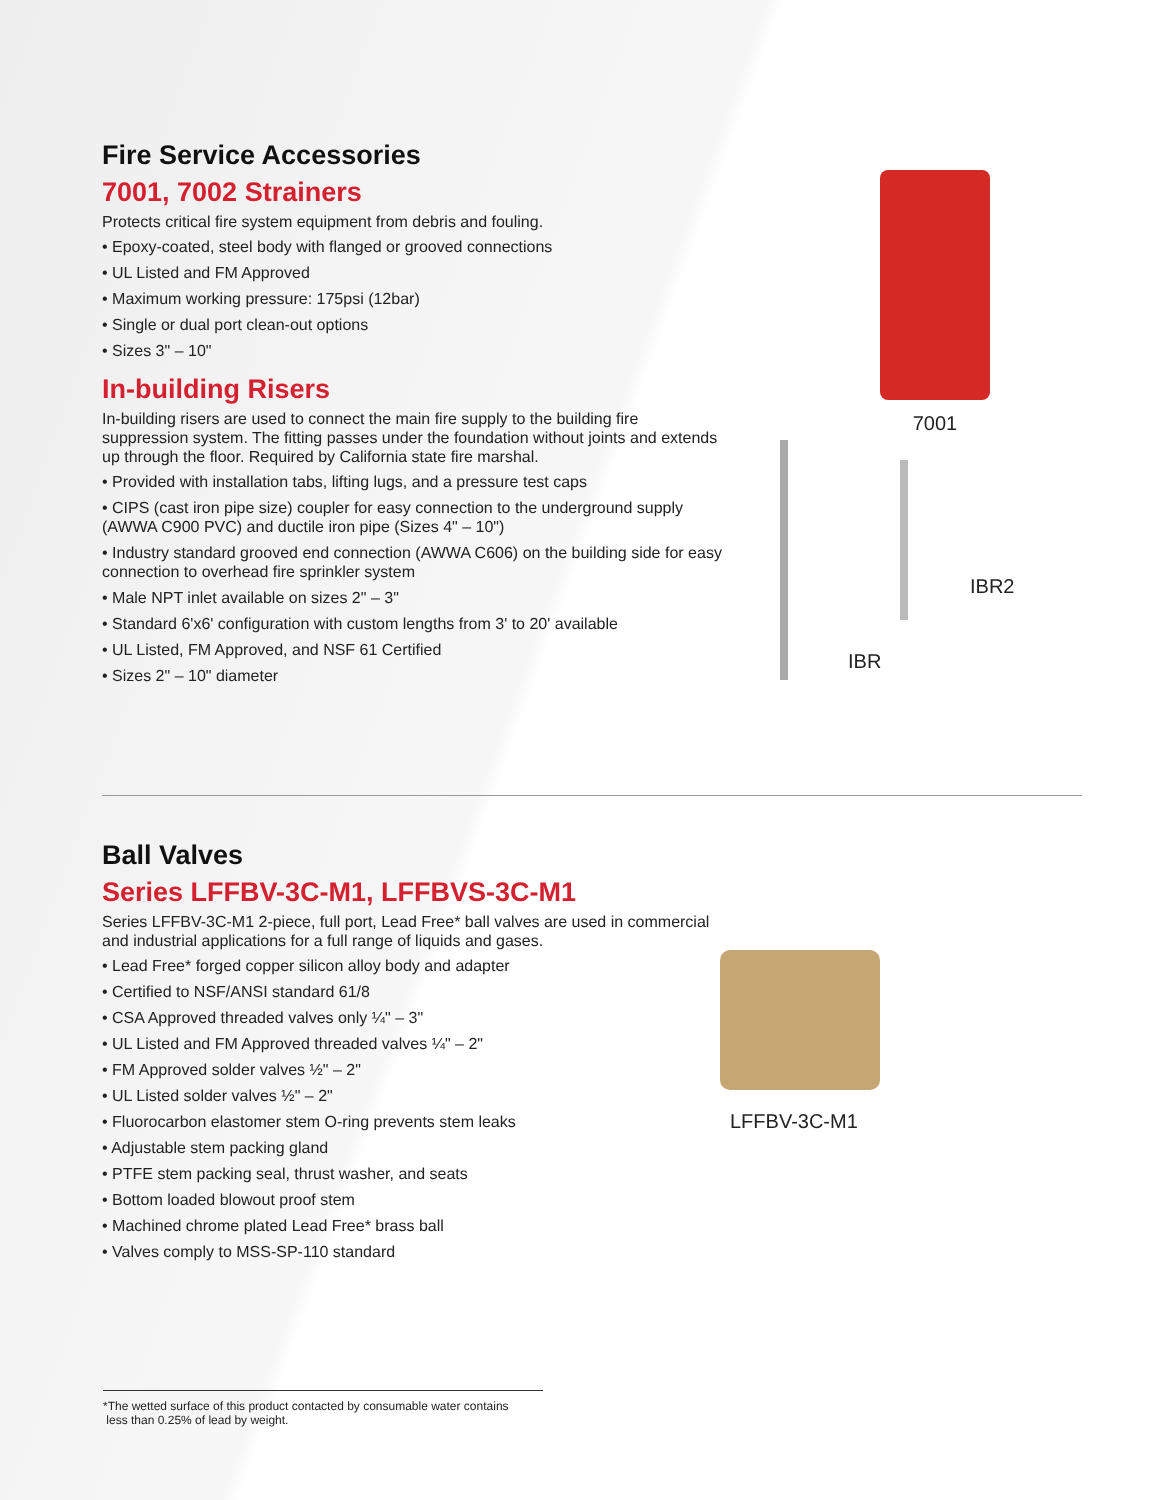Fire Service Accessories
7001, 7002 Strainers
Protects critical fire system equipment from debris and fouling.
• Epoxy-coated, steel body with flanged or grooved connections
• UL Listed and FM Approved
• Maximum working pressure: 175psi (12bar)
• Single or dual port clean-out options
• Sizes 3" – 10"
In-building Risers
In-building risers are used to connect the main fire supply to the building fire suppression system. The fitting passes under the foundation without joints and extends up through the floor. Required by California state fire marshal.
• Provided with installation tabs, lifting lugs, and a pressure test caps
• CIPS (cast iron pipe size) coupler for easy connection to the underground supply (AWWA C900 PVC) and ductile iron pipe (Sizes 4" – 10")
• Industry standard grooved end connection (AWWA C606) on the building side for easy connection to overhead fire sprinkler system
• Male NPT inlet available on sizes 2" – 3"
• Standard 6'x6' configuration with custom lengths from 3' to 20' available
• UL Listed, FM Approved, and NSF 61 Certified
• Sizes 2" – 10" diameter
7001
IBR2
IBR
Ball Valves
Series LFFBV-3C-M1, LFFBVS-3C-M1
Series LFFBV-3C-M1 2-piece, full port, Lead Free* ball valves are used in commercial and industrial applications for a full range of liquids and gases.
• Lead Free* forged copper silicon alloy body and adapter
• Certified to NSF/ANSI standard 61/8
• CSA Approved threaded valves only ¼" – 3"
• UL Listed and FM Approved threaded valves ¼" – 2"
• FM Approved solder valves ½" – 2"
• UL Listed solder valves ½" – 2"
• Fluorocarbon elastomer stem O-ring prevents stem leaks
• Adjustable stem packing gland
• PTFE stem packing seal, thrust washer, and seats
• Bottom loaded blowout proof stem
• Machined chrome plated Lead Free* brass ball
• Valves comply to MSS-SP-110 standard
LFFBV-3C-M1
*The wetted surface of this product contacted by consumable water contains
less than 0.25% of lead by weight.